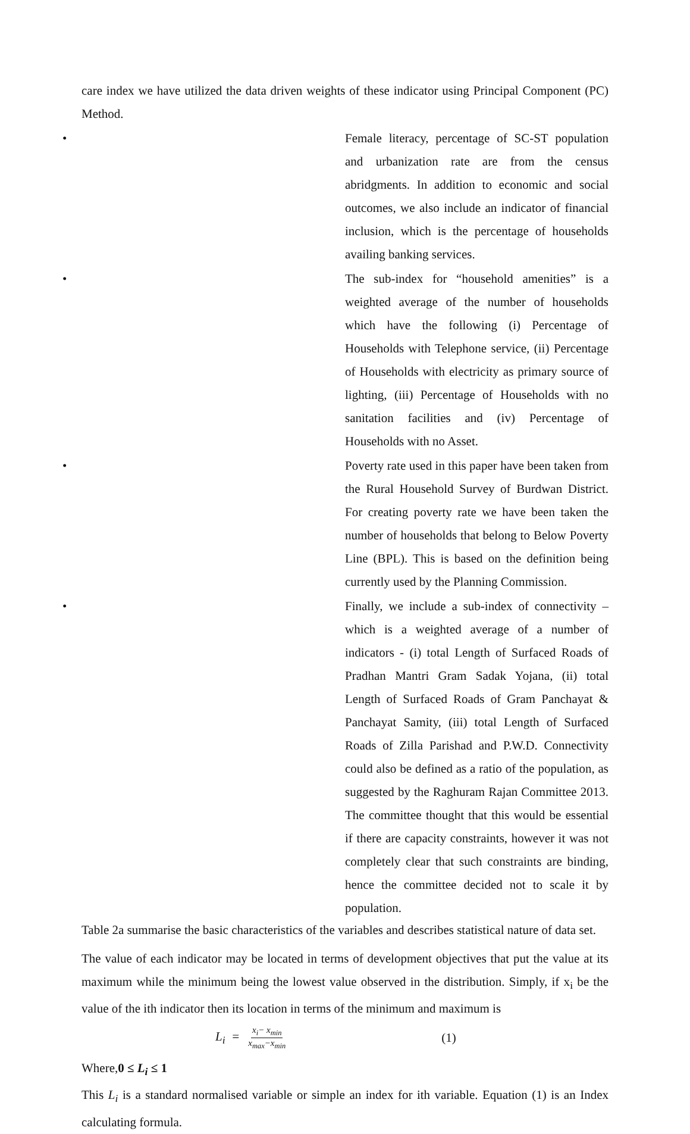care index we have utilized the data driven weights of these indicator using Principal Component (PC) Method.
•
Female literacy, percentage of SC-ST population and urbanization rate are from the census abridgments. In addition to economic and social outcomes, we also include an indicator of financial inclusion, which is the percentage of households availing banking services.
•
The sub-index for “household amenities” is a weighted average of the number of households which have the following (i) Percentage of Households with Telephone service, (ii) Percentage of Households with electricity as primary source of lighting, (iii) Percentage of Households with no sanitation facilities and (iv) Percentage of Households with no Asset.
•
Poverty rate used in this paper have been taken from the Rural Household Survey of Burdwan District. For creating poverty rate we have been taken the number of households that belong to Below Poverty Line (BPL). This is based on the definition being currently used by the Planning Commission.
•
Finally, we include a sub-index of connectivity – which is a weighted average of a number of indicators - (i) total Length of Surfaced Roads of Pradhan Mantri Gram Sadak Yojana, (ii) total Length of Surfaced Roads of Gram Panchayat & Panchayat Samity, (iii) total Length of Surfaced Roads of Zilla Parishad and P.W.D. Connectivity could also be defined as a ratio of the population, as suggested by the Raghuram Rajan Committee 2013. The committee thought that this would be essential if there are capacity constraints, however it was not completely clear that such constraints are binding, hence the committee decided not to scale it by population.
Table 2a summarise the basic characteristics of the variables and describes statistical nature of data set.
The value of each indicator may be located in terms of development objectives that put the value at its maximum while the minimum being the lowest value observed in the distribution. Simply, if x<sub>i</sub> be the value of the ith indicator then its location in terms of the minimum and maximum is
L<sub>i</sub> = x<sub>i</sub>− x<sub>min</sub> x<sub>max</sub>−x<sub>min</sub> (1)
Where,0 ≤ L<sub>i</sub> ≤ 1
This L<sub>i</sub> is a standard normalised variable or simple an index for ith variable. Equation (1) is an Index calculating formula.